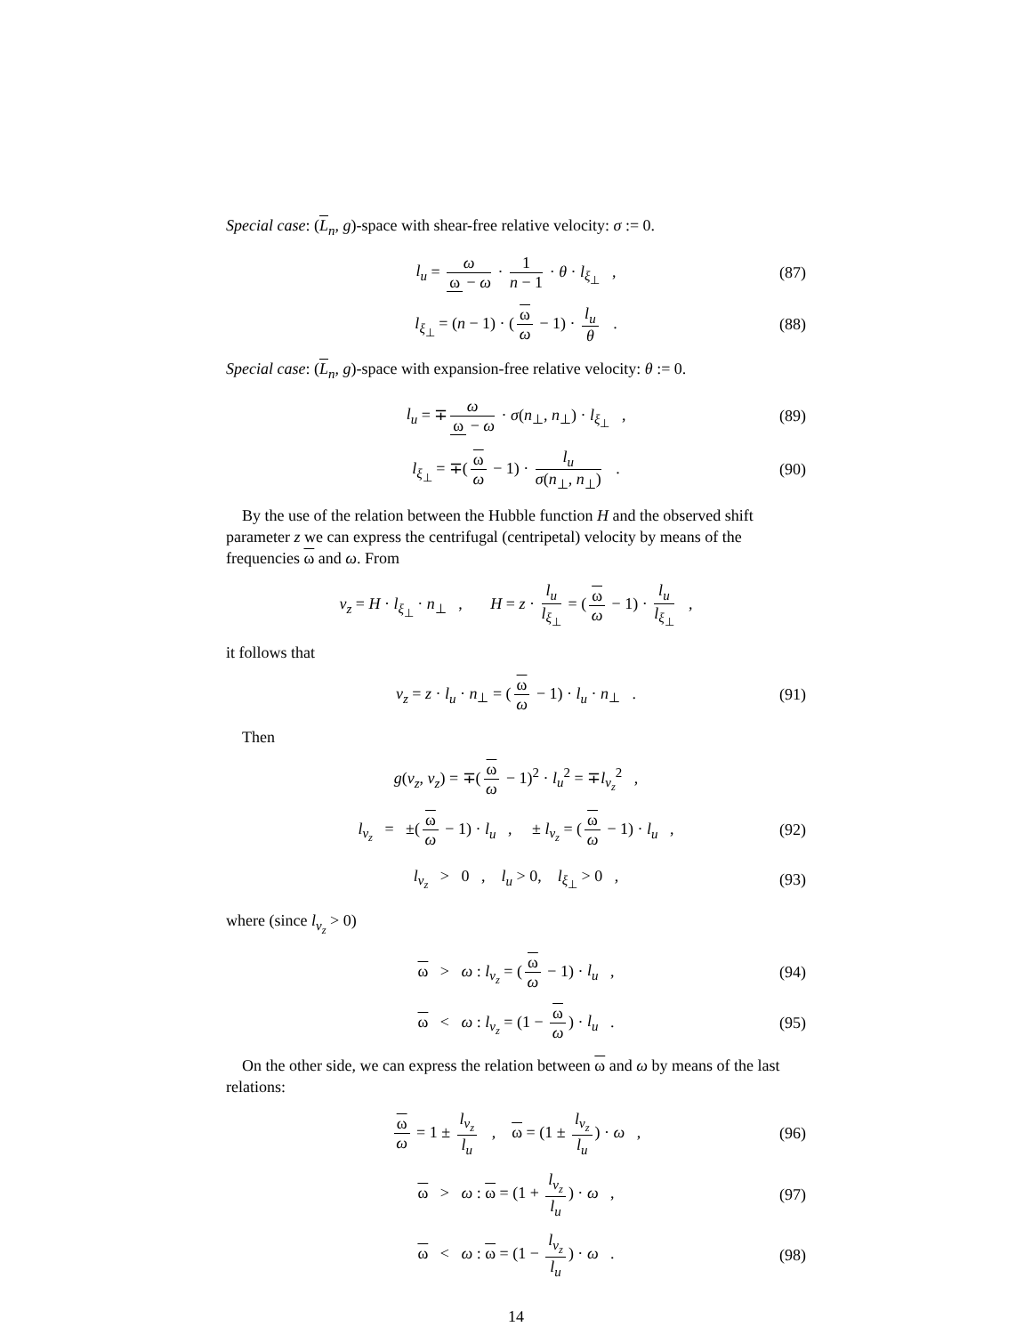Special case: (L<sub>n</sub>, g)-space with shear-free relative velocity: σ := 0.
l<sub>u</sub> = ω ω − ω · 1 n − 1 · θ · l<sub>ξ<sub>⊥</sub></sub> , (87)
l<sub>ξ<sub>⊥</sub></sub> = (n − 1) · (ω ω − 1) · l<sub>u</sub> θ . (88)
Special case: (L<sub>n</sub>, g)-space with expansion-free relative velocity: θ := 0.
l<sub>u</sub> = ∓ ω ω − ω · σ(n<sub>⊥</sub>, n<sub>⊥</sub>) · l<sub>ξ<sub>⊥</sub></sub> , (89)
l<sub>ξ<sub>⊥</sub></sub> = ∓(ω ω − 1) · l<sub>u</sub> σ(n<sub>⊥</sub>, n<sub>⊥</sub>) . (90)
By the use of the relation between the Hubble function H and the observed shift parameter z we can express the centrifugal (centripetal) velocity by means of the frequencies ω and ω. From
v<sub>z</sub> = H · l<sub>ξ<sub>⊥</sub></sub> · n<sub>⊥</sub> , H = z · l<sub>u</sub> l<sub>ξ<sub>⊥</sub></sub> = (ω ω − 1) · l<sub>u</sub> l<sub>ξ<sub>⊥</sub></sub> ,
it follows that
v<sub>z</sub> = z · l<sub>u</sub> · n<sub>⊥</sub> = (ω ω − 1) · l<sub>u</sub> · n<sub>⊥</sub> . (91)
Then
g(v<sub>z</sub>, v<sub>z</sub>) = ∓(ω ω − 1)<sup>2</sup> · l<sub>u</sub><sup>2</sup> = ∓l<sub>v<sub>z</sub></sub><sup>2</sup> ,
l<sub>v<sub>z</sub></sub> = ±(ω ω − 1) · l<sub>u</sub> , ± l<sub>v<sub>z</sub></sub> = (ω ω − 1) · l<sub>u</sub> , (92)
l<sub>v<sub>z</sub></sub> > 0 , l<sub>u</sub> > 0, l<sub>ξ<sub>⊥</sub></sub> > 0 , (93)
where (since l<sub>v<sub>z</sub></sub> > 0)
ω > ω : l<sub>v<sub>z</sub></sub> = (ω ω − 1) · l<sub>u</sub> , (94)
ω < ω : l<sub>v<sub>z</sub></sub> = (1 − ω ω) · l<sub>u</sub> . (95)
On the other side, we can express the relation between ω and ω by means of the last relations:
ω ω = 1 ± l<sub>v<sub>z</sub></sub> l<sub>u</sub> , ω = (1 ± l<sub>v<sub>z</sub></sub> l<sub>u</sub>) · ω , (96)
ω > ω : ω = (1 + l<sub>v<sub>z</sub></sub> l<sub>u</sub>) · ω , (97)
ω < ω : ω = (1 − l<sub>v<sub>z</sub></sub> l<sub>u</sub>) · ω . (98)
14